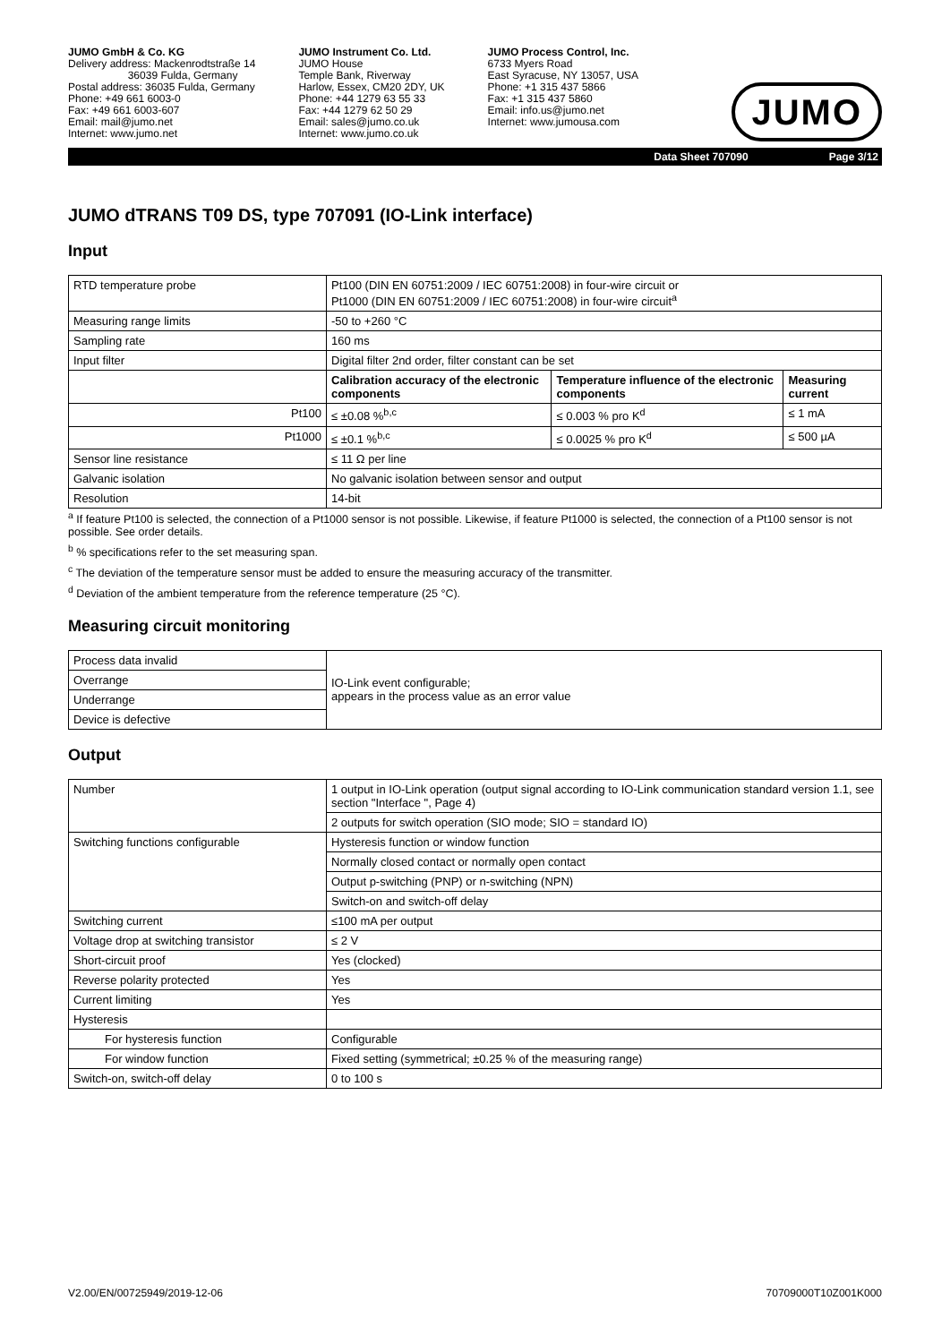JUMO GmbH & Co. KG
Delivery address: Mackenrodtstraße 14
36039 Fulda, Germany
Postal address: 36035 Fulda, Germany
Phone: +49 661 6003-0
Fax: +49 661 6003-607
Email: mail@jumo.net
Internet: www.jumo.net
JUMO Instrument Co. Ltd.
JUMO House
Temple Bank, Riverway
Harlow, Essex, CM20 2DY, UK
Phone: +44 1279 63 55 33
Fax: +44 1279 62 50 29
Email: sales@jumo.co.uk
Internet: www.jumo.co.uk
JUMO Process Control, Inc.
6733 Myers Road
East Syracuse, NY 13057, USA
Phone: +1 315 437 5866
Fax: +1 315 437 5860
Email: info.us@jumo.net
Internet: www.jumousa.com
JUMO
Data Sheet 707090 Page 3/12
JUMO dTRANS T09 DS, type 707091 (IO-Link interface)
Input
| RTD temperature probe | Pt100 (DIN EN 60751:2009 / IEC 60751:2008) in four-wire circuit or Pt1000 (DIN EN 60751:2009 / IEC 60751:2008) in four-wire circuit<sup>a</sup> | | |
| Measuring range limits | -50 to +260 °C | | |
| Sampling rate | 160 ms | | |
| Input filter | Digital filter 2nd order, filter constant can be set | | |
| | Calibration accuracy of the electronic components | Temperature influence of the electronic components | Measuring current |
| Pt100 | ≤ ±0.08 %<sup>b,c</sup> | ≤ 0.003 % pro K<sup>d</sup> | ≤ 1 mA |
| Pt1000 | ≤ ±0.1 %<sup>b,c</sup> | ≤ 0.0025 % pro K<sup>d</sup> | ≤ 500 µA |
| Sensor line resistance | ≤ 11 Ω per line | | |
| Galvanic isolation | No galvanic isolation between sensor and output | | |
| Resolution | 14-bit | | |
<sup>a</sup> If feature Pt100 is selected, the connection of a Pt1000 sensor is not possible. Likewise, if feature Pt1000 is selected, the connection of a Pt100 sensor is not possible. See order details.
<sup>b</sup> % specifications refer to the set measuring span.
<sup>c</sup> The deviation of the temperature sensor must be added to ensure the measuring accuracy of the transmitter.
<sup>d</sup> Deviation of the ambient temperature from the reference temperature (25 °C).
Measuring circuit monitoring
| Process data invalid | IO-Link event configurable; appears in the process value as an error value |
| Overrange | |
| Underrange | |
| Device is defective | |
Output
| Number | 1 output in IO-Link operation (output signal according to IO-Link communication standard version 1.1, see section "Interface ", Page 4) |
| | 2 outputs for switch operation (SIO mode; SIO = standard IO) |
| Switching functions configurable | Hysteresis function or window function |
| | Normally closed contact or normally open contact |
| | Output p-switching (PNP) or n-switching (NPN) |
| | Switch-on and switch-off delay |
| Switching current | ≤100 mA per output |
| Voltage drop at switching transistor | ≤ 2 V |
| Short-circuit proof | Yes (clocked) |
| Reverse polarity protected | Yes |
| Current limiting | Yes |
| Hysteresis | |
| For hysteresis function | Configurable |
| For window function | Fixed setting (symmetrical; ±0.25 % of the measuring range) |
| Switch-on, switch-off delay | 0 to 100 s |
V2.00/EN/00725949/2019-12-06 70709000T10Z001K000